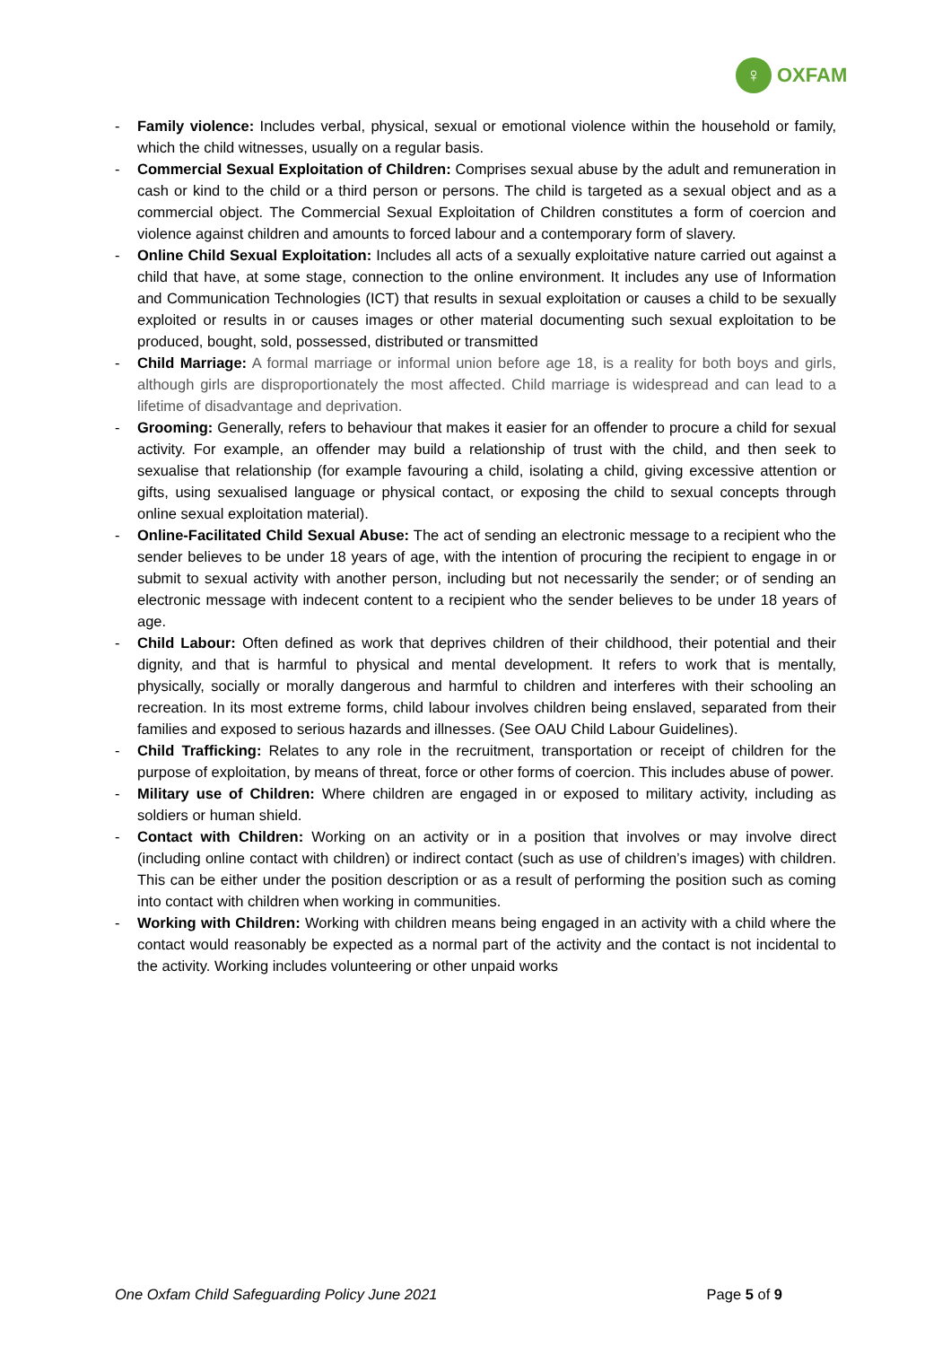♀
OXFAM
- Family violence: Includes verbal, physical, sexual or emotional violence within the household or family, which the child witnesses, usually on a regular basis.
- Commercial Sexual Exploitation of Children: Comprises sexual abuse by the adult and remuneration in cash or kind to the child or a third person or persons. The child is targeted as a sexual object and as a commercial object. The Commercial Sexual Exploitation of Children constitutes a form of coercion and violence against children and amounts to forced labour and a contemporary form of slavery.
- Online Child Sexual Exploitation: Includes all acts of a sexually exploitative nature carried out against a child that have, at some stage, connection to the online environment. It includes any use of Information and Communication Technologies (ICT) that results in sexual exploitation or causes a child to be sexually exploited or results in or causes images or other material documenting such sexual exploitation to be produced, bought, sold, possessed, distributed or transmitted
- Child Marriage: A formal marriage or informal union before age 18, is a reality for both boys and girls, although girls are disproportionately the most affected. Child marriage is widespread and can lead to a lifetime of disadvantage and deprivation.
- Grooming: Generally, refers to behaviour that makes it easier for an offender to procure a child for sexual activity. For example, an offender may build a relationship of trust with the child, and then seek to sexualise that relationship (for example favouring a child, isolating a child, giving excessive attention or gifts, using sexualised language or physical contact, or exposing the child to sexual concepts through online sexual exploitation material).
- Online-Facilitated Child Sexual Abuse: The act of sending an electronic message to a recipient who the sender believes to be under 18 years of age, with the intention of procuring the recipient to engage in or submit to sexual activity with another person, including but not necessarily the sender; or of sending an electronic message with indecent content to a recipient who the sender believes to be under 18 years of age.
- Child Labour: Often defined as work that deprives children of their childhood, their potential and their dignity, and that is harmful to physical and mental development. It refers to work that is mentally, physically, socially or morally dangerous and harmful to children and interferes with their schooling an recreation. In its most extreme forms, child labour involves children being enslaved, separated from their families and exposed to serious hazards and illnesses. (See OAU Child Labour Guidelines).
- Child Trafficking: Relates to any role in the recruitment, transportation or receipt of children for the purpose of exploitation, by means of threat, force or other forms of coercion. This includes abuse of power.
- Military use of Children: Where children are engaged in or exposed to military activity, including as soldiers or human shield.
- Contact with Children: Working on an activity or in a position that involves or may involve direct (including online contact with children) or indirect contact (such as use of children’s images) with children. This can be either under the position description or as a result of performing the position such as coming into contact with children when working in communities.
- Working with Children: Working with children means being engaged in an activity with a child where the contact would reasonably be expected as a normal part of the activity and the contact is not incidental to the activity. Working includes volunteering or other unpaid works
One Oxfam Child Safeguarding Policy June 2021 Page 5 of 9